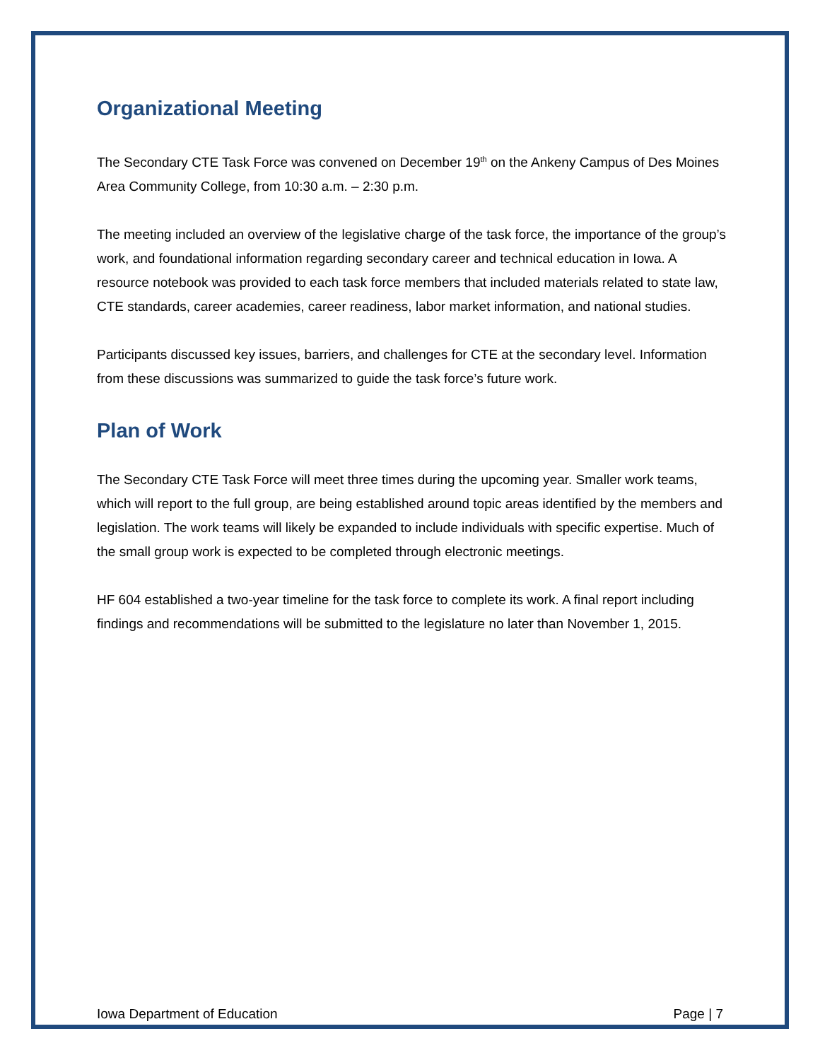Organizational Meeting
The Secondary CTE Task Force was convened on December 19<sup>th</sup> on the Ankeny Campus of Des Moines Area Community College, from 10:30 a.m. – 2:30 p.m.
The meeting included an overview of the legislative charge of the task force, the importance of the group’s work, and foundational information regarding secondary career and technical education in Iowa. A resource notebook was provided to each task force members that included materials related to state law, CTE standards, career academies, career readiness, labor market information, and national studies.
Participants discussed key issues, barriers, and challenges for CTE at the secondary level. Information from these discussions was summarized to guide the task force’s future work.
Plan of Work
The Secondary CTE Task Force will meet three times during the upcoming year. Smaller work teams, which will report to the full group, are being established around topic areas identified by the members and legislation. The work teams will likely be expanded to include individuals with specific expertise. Much of the small group work is expected to be completed through electronic meetings.
HF 604 established a two-year timeline for the task force to complete its work. A final report including findings and recommendations will be submitted to the legislature no later than November 1, 2015.
Iowa Department of Education Page | 7